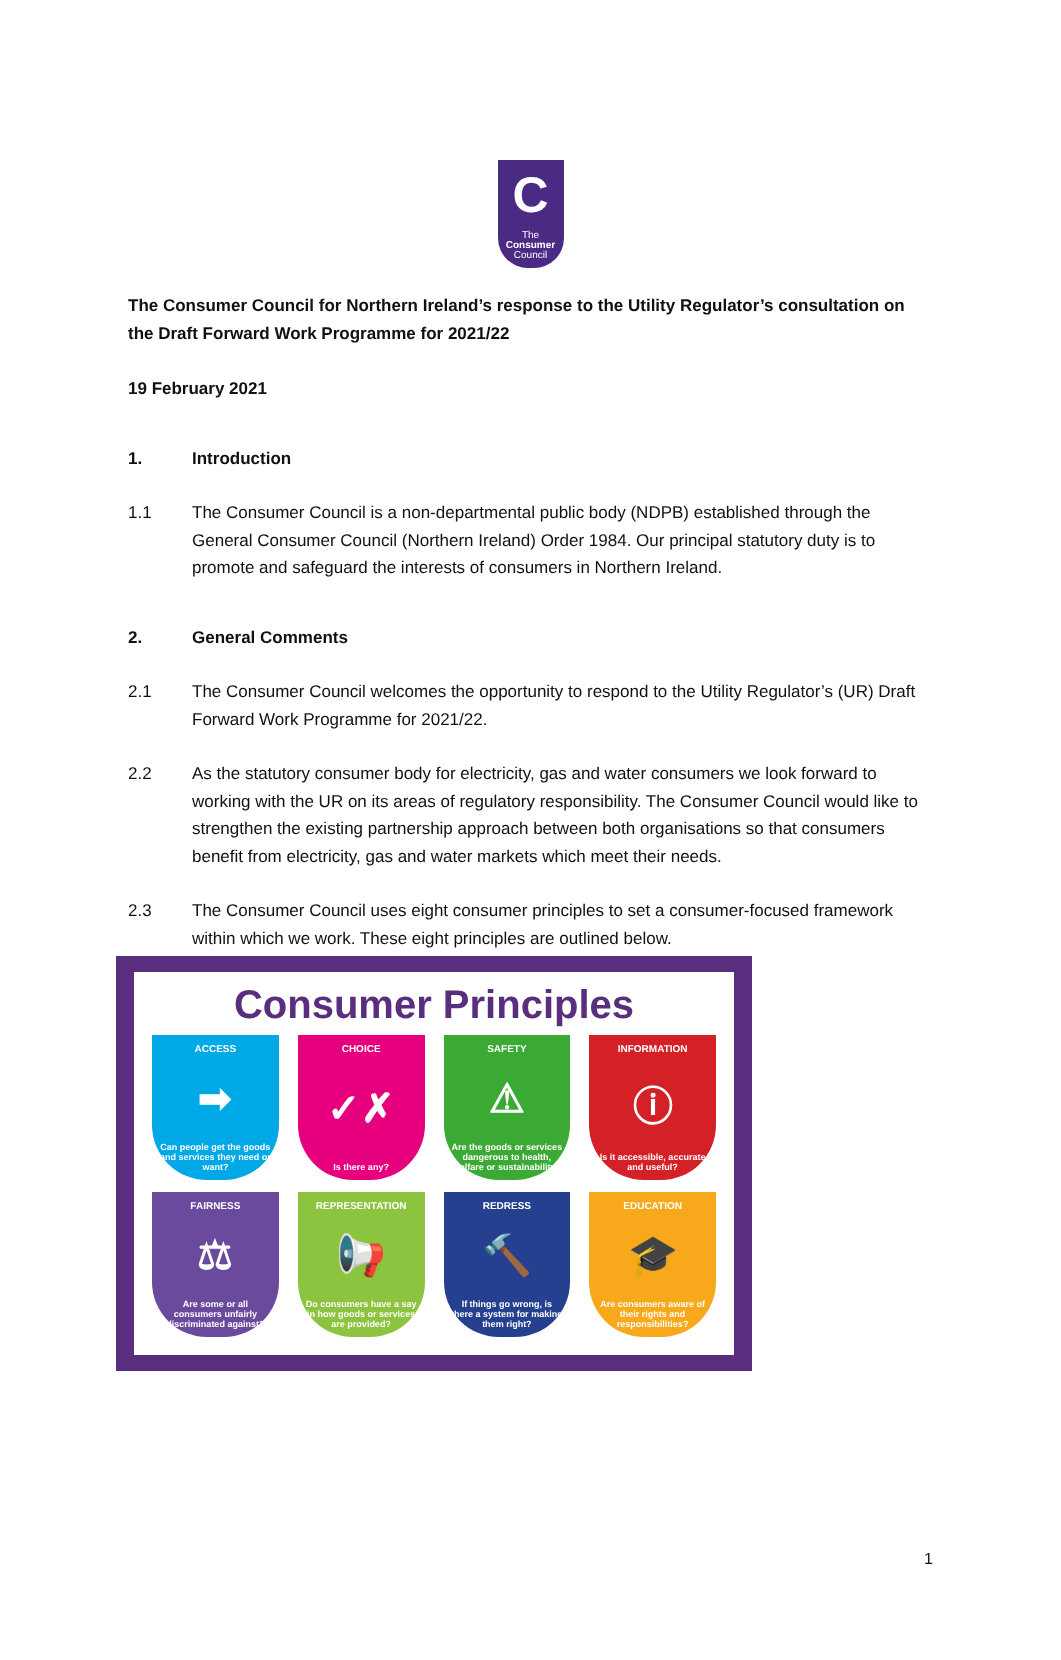C
The
Consumer
Council
The Consumer Council for Northern Ireland’s response to the Utility Regulator’s consultation on the Draft Forward Work Programme for 2021/22
19 February 2021
1. Introduction
1.1 The Consumer Council is a non-departmental public body (NDPB) established through the General Consumer Council (Northern Ireland) Order 1984. Our principal statutory duty is to promote and safeguard the interests of consumers in Northern Ireland.
2. General Comments
2.1 The Consumer Council welcomes the opportunity to respond to the Utility Regulator’s (UR) Draft Forward Work Programme for 2021/22.
2.2 As the statutory consumer body for electricity, gas and water consumers we look forward to working with the UR on its areas of regulatory responsibility. The Consumer Council would like to strengthen the existing partnership approach between both organisations so that consumers benefit from electricity, gas and water markets which meet their needs.
2.3 The Consumer Council uses eight consumer principles to set a consumer-focused framework within which we work. These eight principles are outlined below.
Consumer Principles
ACCESS
➡
Can people get the goods and services they need or want?
CHOICE
✓✗
Is there any?
SAFETY
⚠
Are the goods or services dangerous to health, welfare or sustainability?
INFORMATION
ⓘ
Is it accessible, accurate and useful?
FAIRNESS
⚖
Are some or all consumers unfairly discriminated against?
REPRESENTATION
📢
Do consumers have a say in how goods or services are provided?
REDRESS
🔨
If things go wrong, is there a system for making them right?
EDUCATION
🎓
Are consumers aware of their rights and responsibilities?
1